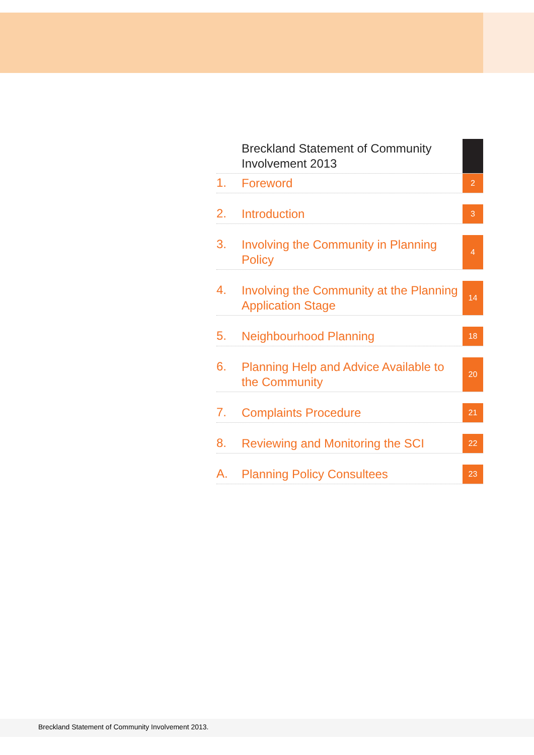Breckland Statement of Community Involvement 2013
1.
Foreword
2
2.
Introduction
3
3.
Involving the Community in Planning Policy
4
4.
Involving the Community at the Planning Application Stage
14
5.
Neighbourhood Planning
18
6.
Planning Help and Advice Available to the Community
20
7.
Complaints Procedure
21
8.
Reviewing and Monitoring the SCI
22
A.
Planning Policy Consultees
23
Breckland Statement of Community Involvement 2013.